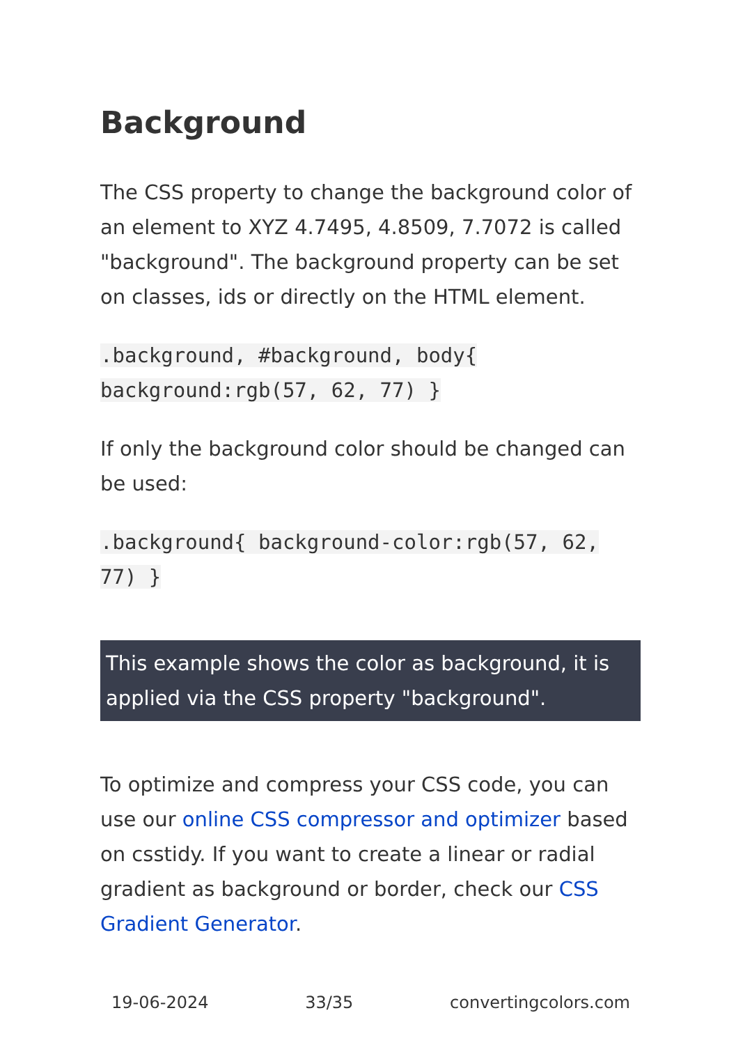Background
The CSS property to change the background color of an element to XYZ 4.7495, 4.8509, 7.7072 is called "background". The background property can be set on classes, ids or directly on the HTML element.
.background, #background, body{ background:rgb(57, 62, 77) }
If only the background color should be changed can be used:
.background{ background-color:rgb(57, 62, 77) }
This example shows the color as background, it is applied via the CSS property "background".
To optimize and compress your CSS code, you can use our online CSS compressor and optimizer based on csstidy. If you want to create a linear or radial gradient as background or border, check our CSS Gradient Generator.
19-06-2024 33/35 convertingcolors.com